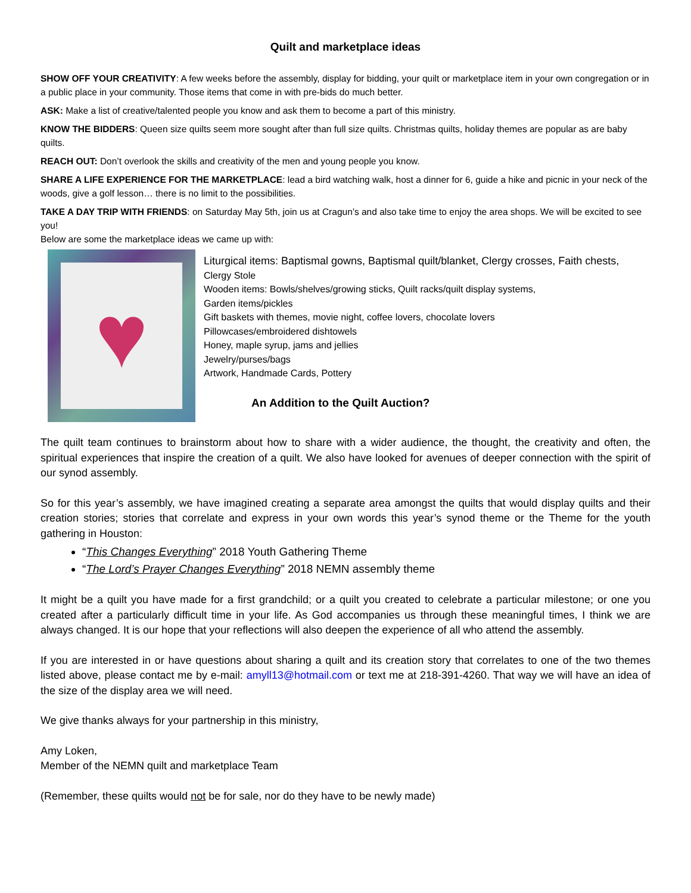Quilt and marketplace ideas
SHOW OFF YOUR CREATIVITY: A few weeks before the assembly, display for bidding, your quilt or marketplace item in your own congregation or in a public place in your community. Those items that come in with pre-bids do much better.
ASK: Make a list of creative/talented people you know and ask them to become a part of this ministry.
KNOW THE BIDDERS: Queen size quilts seem more sought after than full size quilts. Christmas quilts, holiday themes are popular as are baby quilts.
REACH OUT: Don’t overlook the skills and creativity of the men and young people you know.
SHARE A LIFE EXPERIENCE FOR THE MARKETPLACE: lead a bird watching walk, host a dinner for 6, guide a hike and picnic in your neck of the woods, give a golf lesson… there is no limit to the possibilities.
TAKE A DAY TRIP WITH FRIENDS: on Saturday May 5th, join us at Cragun’s and also take time to enjoy the area shops. We will be excited to see you!
Below are some the marketplace ideas we came up with:
♥
Liturgical items: Baptismal gowns, Baptismal quilt/blanket, Clergy crosses, Faith chests,
Clergy Stole
Wooden items: Bowls/shelves/growing sticks, Quilt racks/quilt display systems,
Garden items/pickles
Gift baskets with themes, movie night, coffee lovers, chocolate lovers
Pillowcases/embroidered dishtowels
Honey, maple syrup, jams and jellies
Jewelry/purses/bags
Artwork, Handmade Cards, Pottery
An Addition to the Quilt Auction?
The quilt team continues to brainstorm about how to share with a wider audience, the thought, the creativity and often, the spiritual experiences that inspire the creation of a quilt. We also have looked for avenues of deeper connection with the spirit of our synod assembly.
So for this year’s assembly, we have imagined creating a separate area amongst the quilts that would display quilts and their creation stories; stories that correlate and express in your own words this year’s synod theme or the Theme for the youth gathering in Houston:
“This Changes Everything” 2018 Youth Gathering Theme
“The Lord’s Prayer Changes Everything” 2018 NEMN assembly theme
It might be a quilt you have made for a first grandchild; or a quilt you created to celebrate a particular milestone; or one you created after a particularly difficult time in your life. As God accompanies us through these meaningful times, I think we are always changed. It is our hope that your reflections will also deepen the experience of all who attend the assembly.
If you are interested in or have questions about sharing a quilt and its creation story that correlates to one of the two themes listed above, please contact me by e-mail: amyll13@hotmail.com or text me at 218-391-4260. That way we will have an idea of the size of the display area we will need.
We give thanks always for your partnership in this ministry,
Amy Loken,
Member of the NEMN quilt and marketplace Team
(Remember, these quilts would not be for sale, nor do they have to be newly made)